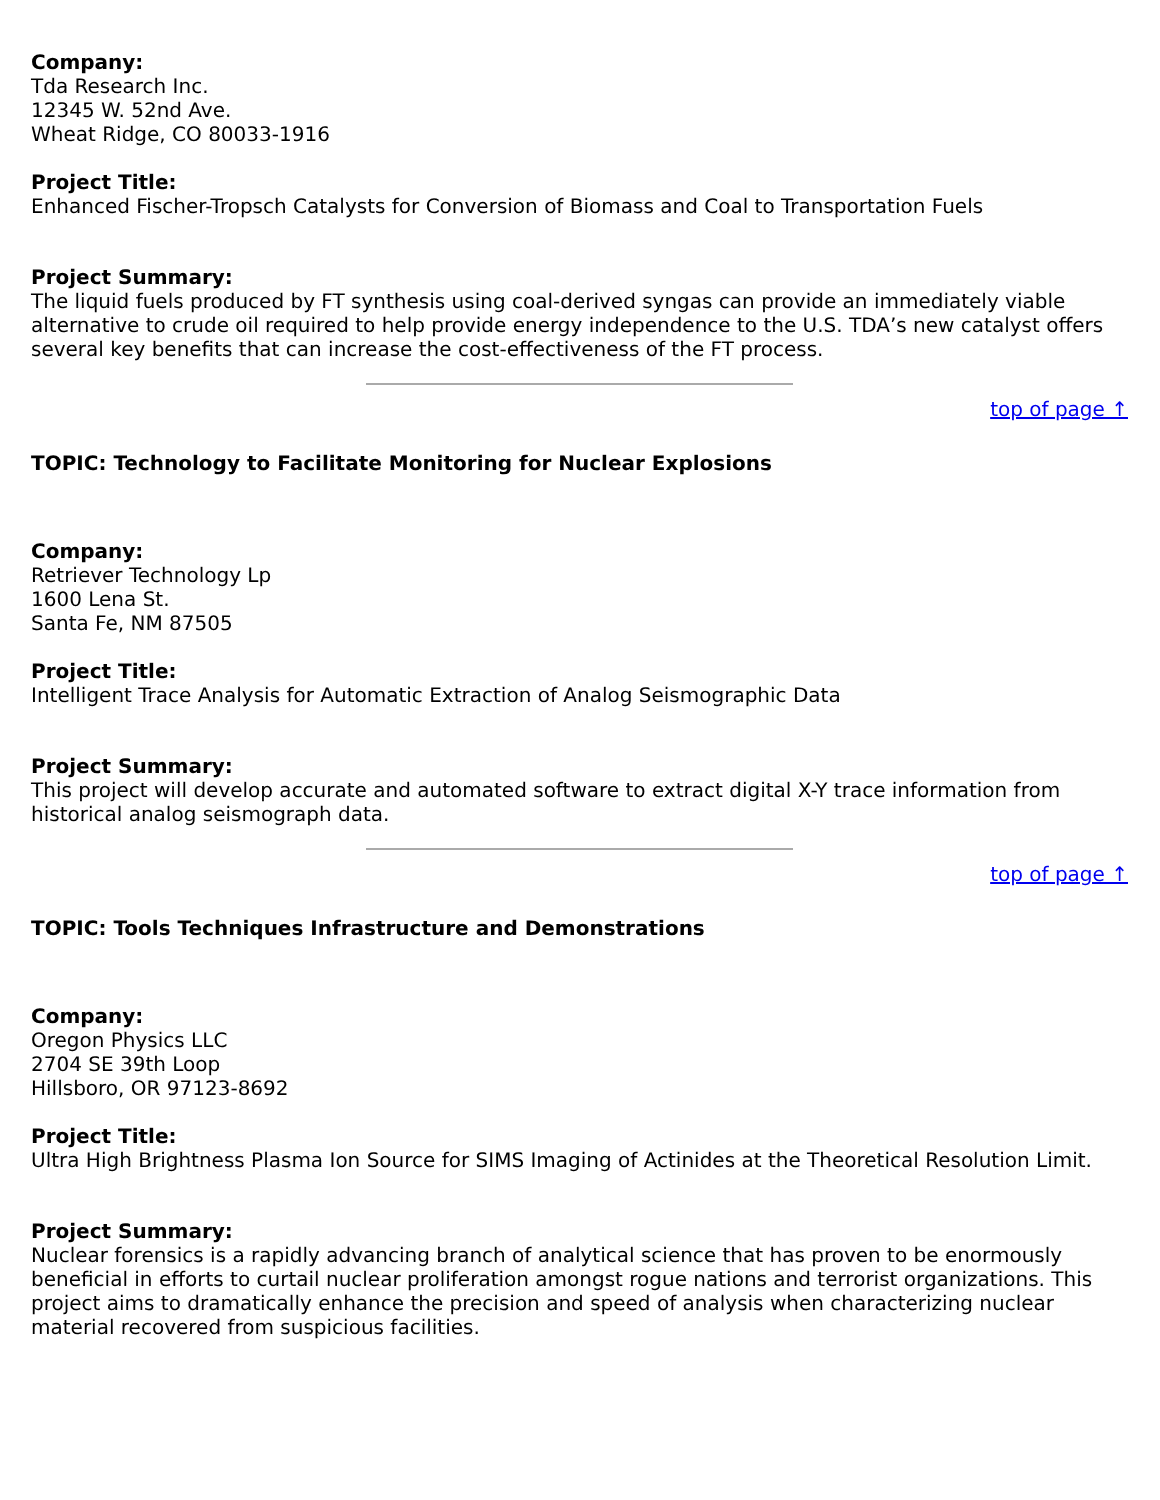Company:
Tda Research Inc.
12345 W. 52nd Ave.
Wheat Ridge, CO 80033-1916
Project Title:
Enhanced Fischer-Tropsch Catalysts for Conversion of Biomass and Coal to Transportation Fuels
Project Summary:
The liquid fuels produced by FT synthesis using coal-derived syngas can provide an immediately viable alternative to crude oil required to help provide energy independence to the U.S. TDA’s new catalyst offers several key benefits that can increase the cost-effectiveness of the FT process.
top of page ↑
TOPIC: Technology to Facilitate Monitoring for Nuclear Explosions
Company:
Retriever Technology Lp
1600 Lena St.
Santa Fe, NM 87505
Project Title:
Intelligent Trace Analysis for Automatic Extraction of Analog Seismographic Data
Project Summary:
This project will develop accurate and automated software to extract digital X-Y trace information from historical analog seismograph data.
top of page ↑
TOPIC: Tools Techniques Infrastructure and Demonstrations
Company:
Oregon Physics LLC
2704 SE 39th Loop
Hillsboro, OR 97123-8692
Project Title:
Ultra High Brightness Plasma Ion Source for SIMS Imaging of Actinides at the Theoretical Resolution Limit.
Project Summary:
Nuclear forensics is a rapidly advancing branch of analytical science that has proven to be enormously beneficial in efforts to curtail nuclear proliferation amongst rogue nations and terrorist organizations. This project aims to dramatically enhance the precision and speed of analysis when characterizing nuclear material recovered from suspicious facilities.